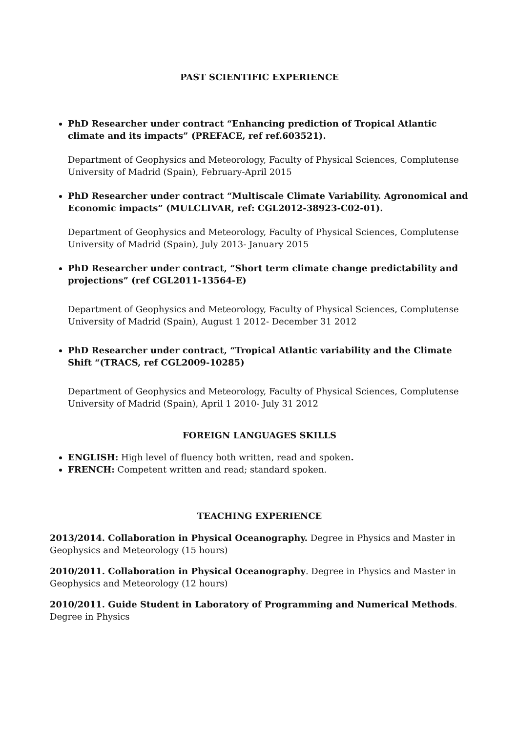PAST SCIENTIFIC EXPERIENCE
PhD Researcher under contract “Enhancing prediction of Tropical Atlantic climate and its impacts” (PREFACE, ref ref.603521).
Department of Geophysics and Meteorology, Faculty of Physical Sciences, Complutense University of Madrid (Spain), February-April 2015
PhD Researcher under contract “Multiscale Climate Variability. Agronomical and Economic impacts” (MULCLIVAR, ref: CGL2012-38923-C02-01).
Department of Geophysics and Meteorology, Faculty of Physical Sciences, Complutense University of Madrid (Spain), July 2013- January 2015
PhD Researcher under contract, “Short term climate change predictability and projections” (ref CGL2011-13564-E)
Department of Geophysics and Meteorology, Faculty of Physical Sciences, Complutense University of Madrid (Spain), August 1 2012- December 31 2012
PhD Researcher under contract, “Tropical Atlantic variability and the Climate Shift “(TRACS, ref CGL2009-10285)
Department of Geophysics and Meteorology, Faculty of Physical Sciences, Complutense University of Madrid (Spain), April 1 2010- July 31 2012
FOREIGN LANGUAGES SKILLS
ENGLISH: High level of fluency both written, read and spoken.
FRENCH: Competent written and read; standard spoken.
TEACHING EXPERIENCE
2013/2014. Collaboration in Physical Oceanography. Degree in Physics and Master in Geophysics and Meteorology (15 hours)
2010/2011. Collaboration in Physical Oceanography. Degree in Physics and Master in Geophysics and Meteorology (12 hours)
2010/2011. Guide Student in Laboratory of Programming and Numerical Methods. Degree in Physics